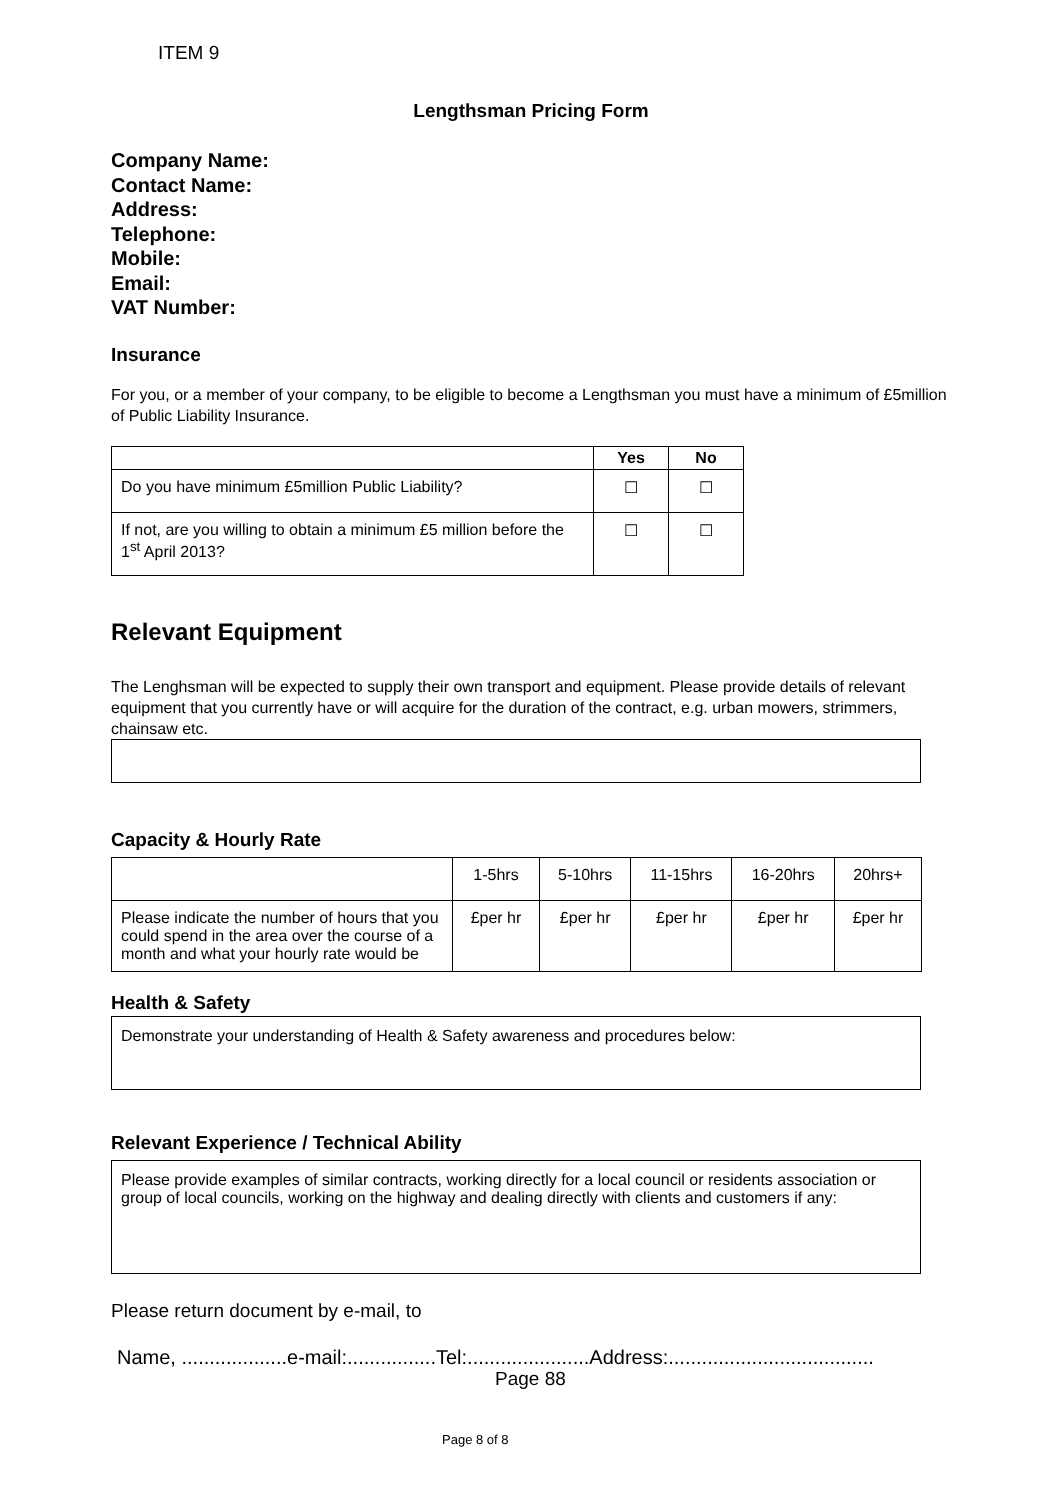ITEM 9
Lengthsman Pricing Form
Company Name:
Contact Name:
Address:
Telephone:
Mobile:
Email:
VAT Number:
Insurance
For you, or a member of your company, to be eligible to become a Lengthsman you must have a minimum of £5million of Public Liability Insurance.
| | Yes | No |
| --- | --- | --- |
| Do you have minimum £5million Public Liability? | ☐ | ☐ |
| If not, are you willing to obtain a minimum £5 million before the 1<sup>st</sup> April 2013? | ☐ | ☐ |
Relevant Equipment
The Lenghsman will be expected to supply their own transport and equipment. Please provide details of relevant equipment that you currently have or will acquire for the duration of the contract, e.g. urban mowers, strimmers, chainsaw etc.
Capacity & Hourly Rate
| | 1-5hrs | 5-10hrs | 11-15hrs | 16-20hrs | 20hrs+ |
| Please indicate the number of hours that you could spend in the area over the course of a month and what your hourly rate would be | £per hr | £per hr | £per hr | £per hr | £per hr |
Health & Safety
Demonstrate your understanding of Health & Safety awareness and procedures below:
Relevant Experience / Technical Ability
Please provide examples of similar contracts, working directly for a local council or residents association or group of local councils, working on the highway and dealing directly with clients and customers if any:
Please return document by e-mail, to
Name, ...................e-mail:................Tel:......................Address:.....................................
Page 88
Page 8 of 8